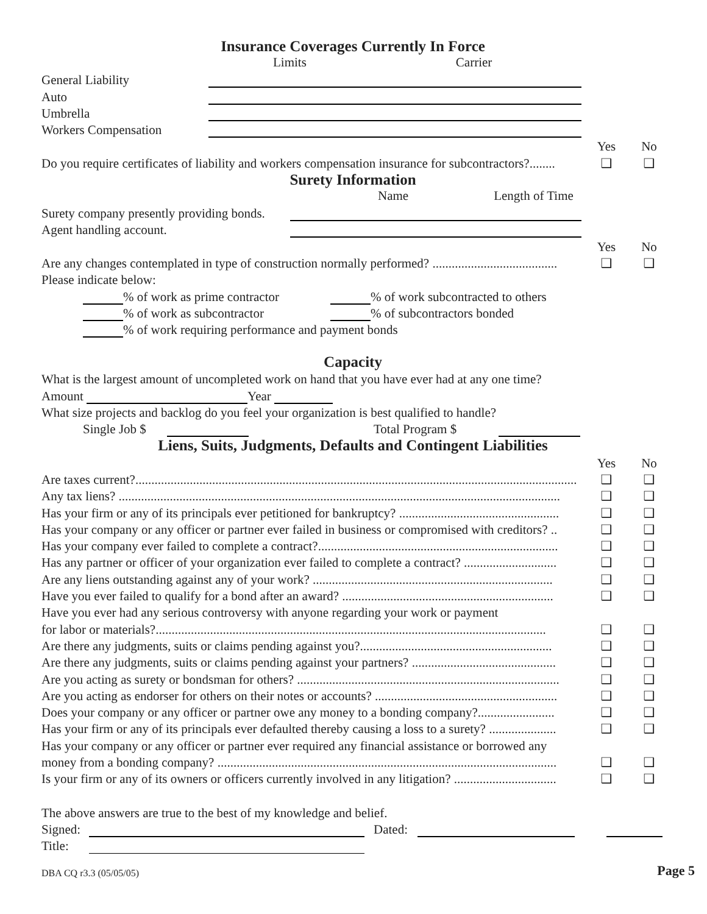Insurance Coverages Currently In Force
Limits Carrier
General Liability
Auto
Umbrella
Workers Compensation
Yes No
Do you require certificates of liability and workers compensation insurance for subcontractors?........ ❑ ❑
Surety Information
Name Length of Time
Surety company presently providing bonds.
Agent handling account.
Yes No
Are any changes contemplated in type of construction normally performed? ....................................... ❑ ❑
Please indicate below:
% of work as prime contractor % of work subcontracted to others
% of work as subcontractor % of subcontractors bonded
% of work requiring performance and payment bonds
Capacity
What is the largest amount of uncompleted work on hand that you have ever had at any one time?
Amount Year
What size projects and backlog do you feel your organization is best qualified to handle?
Single Job $ Total Program $
Liens, Suits, Judgments, Defaults and Contingent Liabilities
Yes No
Are taxes current?.......................................................................................................................................... ❑ ❑
Any tax liens? .......................................................................................................................................... ❑ ❑
Has your firm or any of its principals ever petitioned for bankruptcy? .................................................. ❑ ❑
Has your company or any officer or partner ever failed in business or compromised with creditors? .. ❑ ❑
Has your company ever failed to complete a contract?........................................................................... ❑ ❑
Has any partner or officer of your organization ever failed to complete a contract? ............................. ❑ ❑
Are any liens outstanding against any of your work? ........................................................................... ❑ ❑
Have you ever failed to qualify for a bond after an award? .................................................................. ❑ ❑
Have you ever had any serious controversy with anyone regarding your work or payment
for labor or materials?.......................................................................................................................... ❑ ❑
Are there any judgments, suits or claims pending against you?............................................................ ❑ ❑
Are there any judgments, suits or claims pending against your partners? ............................................. ❑ ❑
Are you acting as surety or bondsman for others? .................................................................................. ❑ ❑
Are you acting as endorser for others on their notes or accounts? ......................................................... ❑ ❑
Does your company or any officer or partner owe any money to a bonding company?........................ ❑ ❑
Has your firm or any of its principals ever defaulted thereby causing a loss to a surety? ..................... ❑ ❑
Has your company or any officer or partner ever required any financial assistance or borrowed any
money from a bonding company? .......................................................................................................... ❑ ❑
Is your firm or any of its owners or officers currently involved in any litigation? ................................ ❑ ❑
The above answers are true to the best of my knowledge and belief.
Signed: Dated:
Title:
DBA CQ r3.3 (05/05/05) Page 5